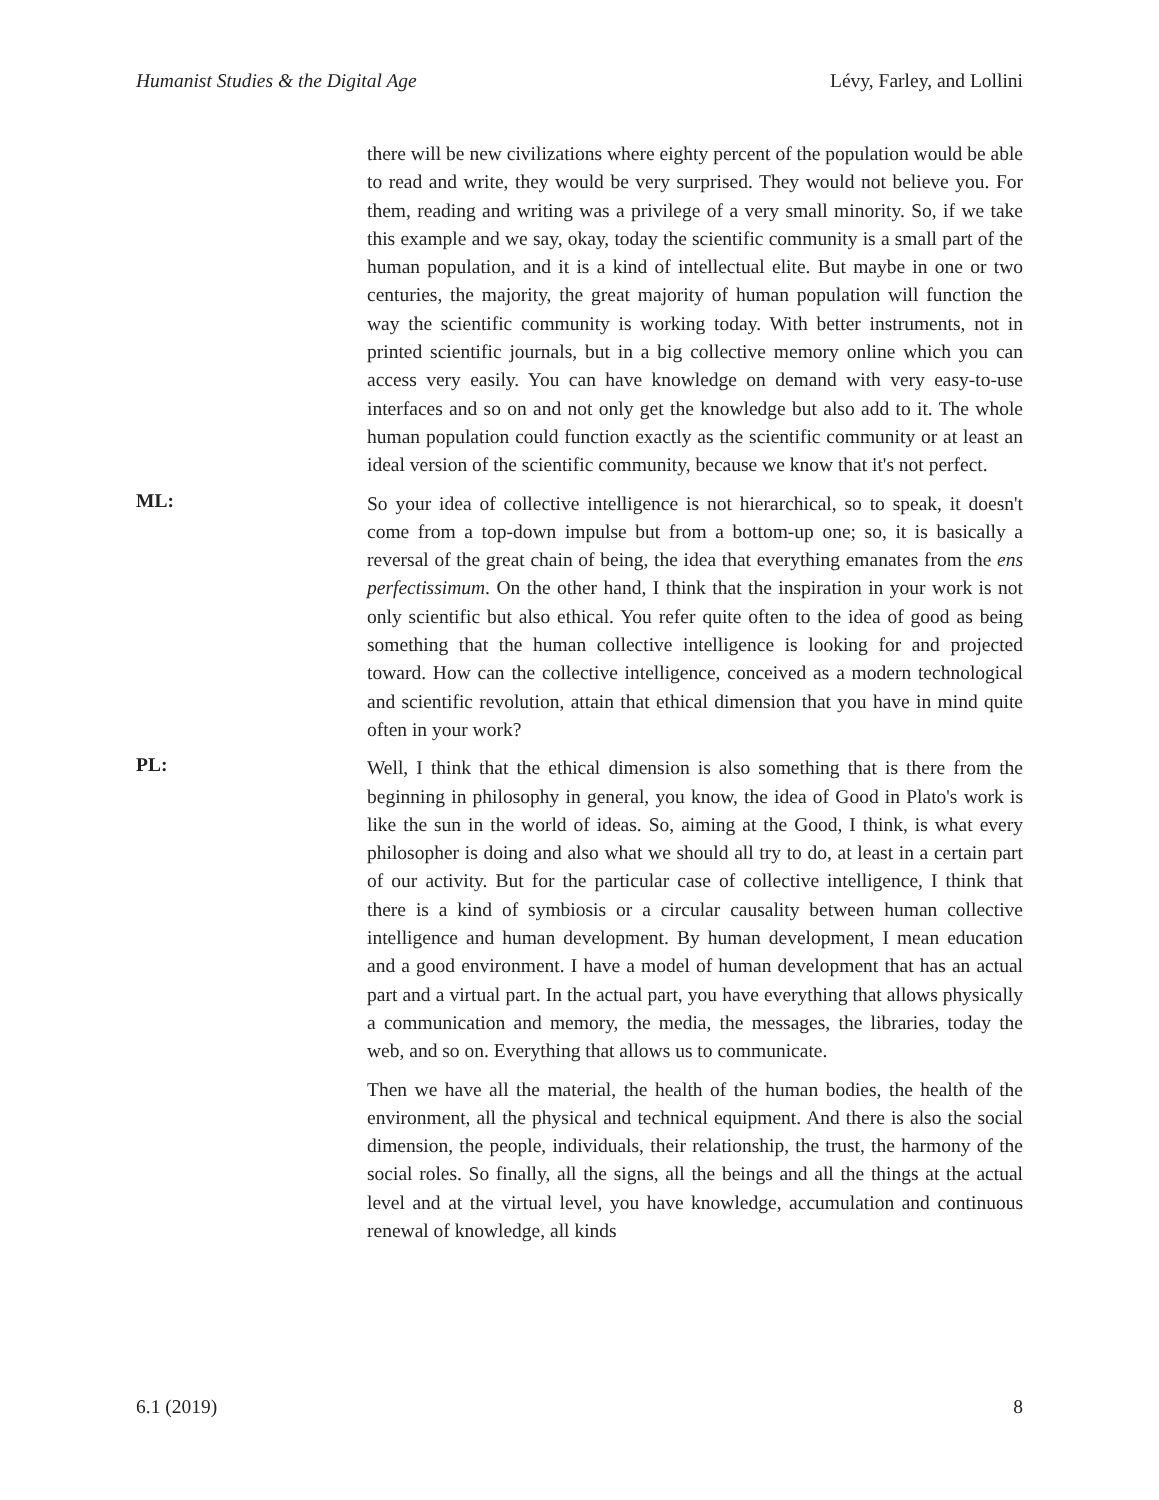Humanist Studies & the Digital Age Lévy, Farley, and Lollini
there will be new civilizations where eighty percent of the population would be able to read and write, they would be very surprised. They would not believe you. For them, reading and writing was a privilege of a very small minority. So, if we take this example and we say, okay, today the scientific community is a small part of the human population, and it is a kind of intellectual elite. But maybe in one or two centuries, the majority, the great majority of human population will function the way the scientific community is working today. With better instruments, not in printed scientific journals, but in a big collective memory online which you can access very easily. You can have knowledge on demand with very easy-to-use interfaces and so on and not only get the knowledge but also add to it. The whole human population could function exactly as the scientific community or at least an ideal version of the scientific community, because we know that it's not perfect.
ML:
So your idea of collective intelligence is not hierarchical, so to speak, it doesn't come from a top-down impulse but from a bottom-up one; so, it is basically a reversal of the great chain of being, the idea that everything emanates from the ens perfectissimum. On the other hand, I think that the inspiration in your work is not only scientific but also ethical. You refer quite often to the idea of good as being something that the human collective intelligence is looking for and projected toward. How can the collective intelligence, conceived as a modern technological and scientific revolution, attain that ethical dimension that you have in mind quite often in your work?
PL:
Well, I think that the ethical dimension is also something that is there from the beginning in philosophy in general, you know, the idea of Good in Plato's work is like the sun in the world of ideas. So, aiming at the Good, I think, is what every philosopher is doing and also what we should all try to do, at least in a certain part of our activity. But for the particular case of collective intelligence, I think that there is a kind of symbiosis or a circular causality between human collective intelligence and human development. By human development, I mean education and a good environment. I have a model of human development that has an actual part and a virtual part. In the actual part, you have everything that allows physically a communication and memory, the media, the messages, the libraries, today the web, and so on. Everything that allows us to communicate.
Then we have all the material, the health of the human bodies, the health of the environment, all the physical and technical equipment. And there is also the social dimension, the people, individuals, their relationship, the trust, the harmony of the social roles. So finally, all the signs, all the beings and all the things at the actual level and at the virtual level, you have knowledge, accumulation and continuous renewal of knowledge, all kinds
6.1 (2019) 8